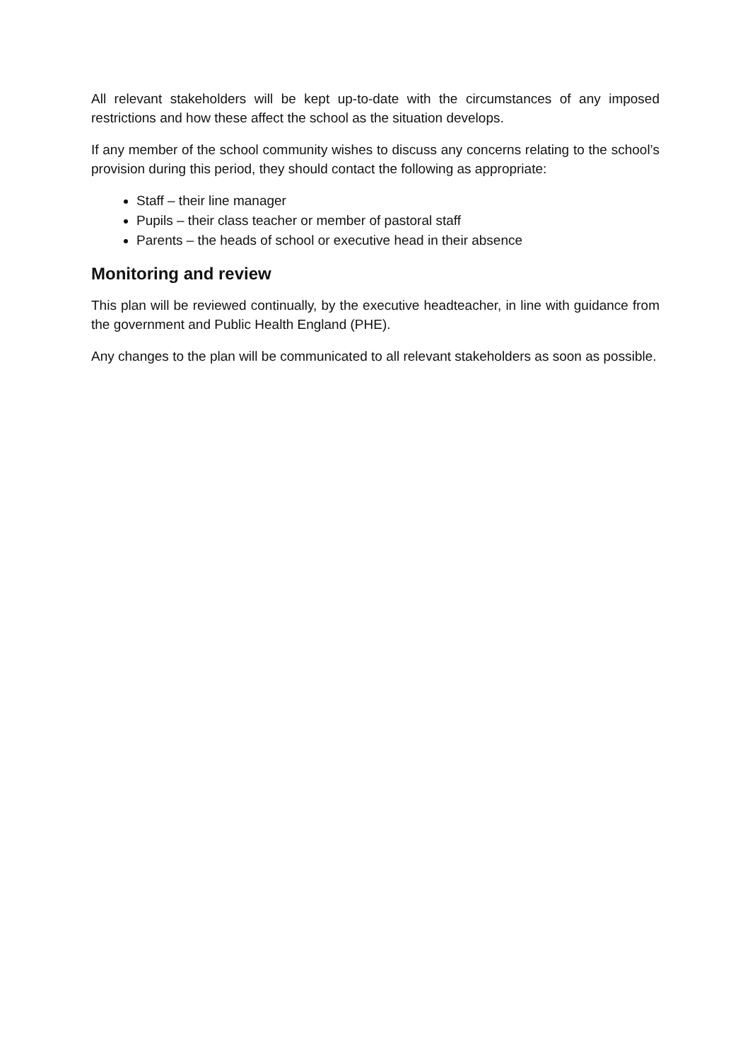All relevant stakeholders will be kept up-to-date with the circumstances of any imposed restrictions and how these affect the school as the situation develops.
If any member of the school community wishes to discuss any concerns relating to the school’s provision during this period, they should contact the following as appropriate:
Staff – their line manager
Pupils – their class teacher or member of pastoral staff
Parents – the heads of school or executive head in their absence
Monitoring and review
This plan will be reviewed continually, by the executive headteacher, in line with guidance from the government and Public Health England (PHE).
Any changes to the plan will be communicated to all relevant stakeholders as soon as possible.